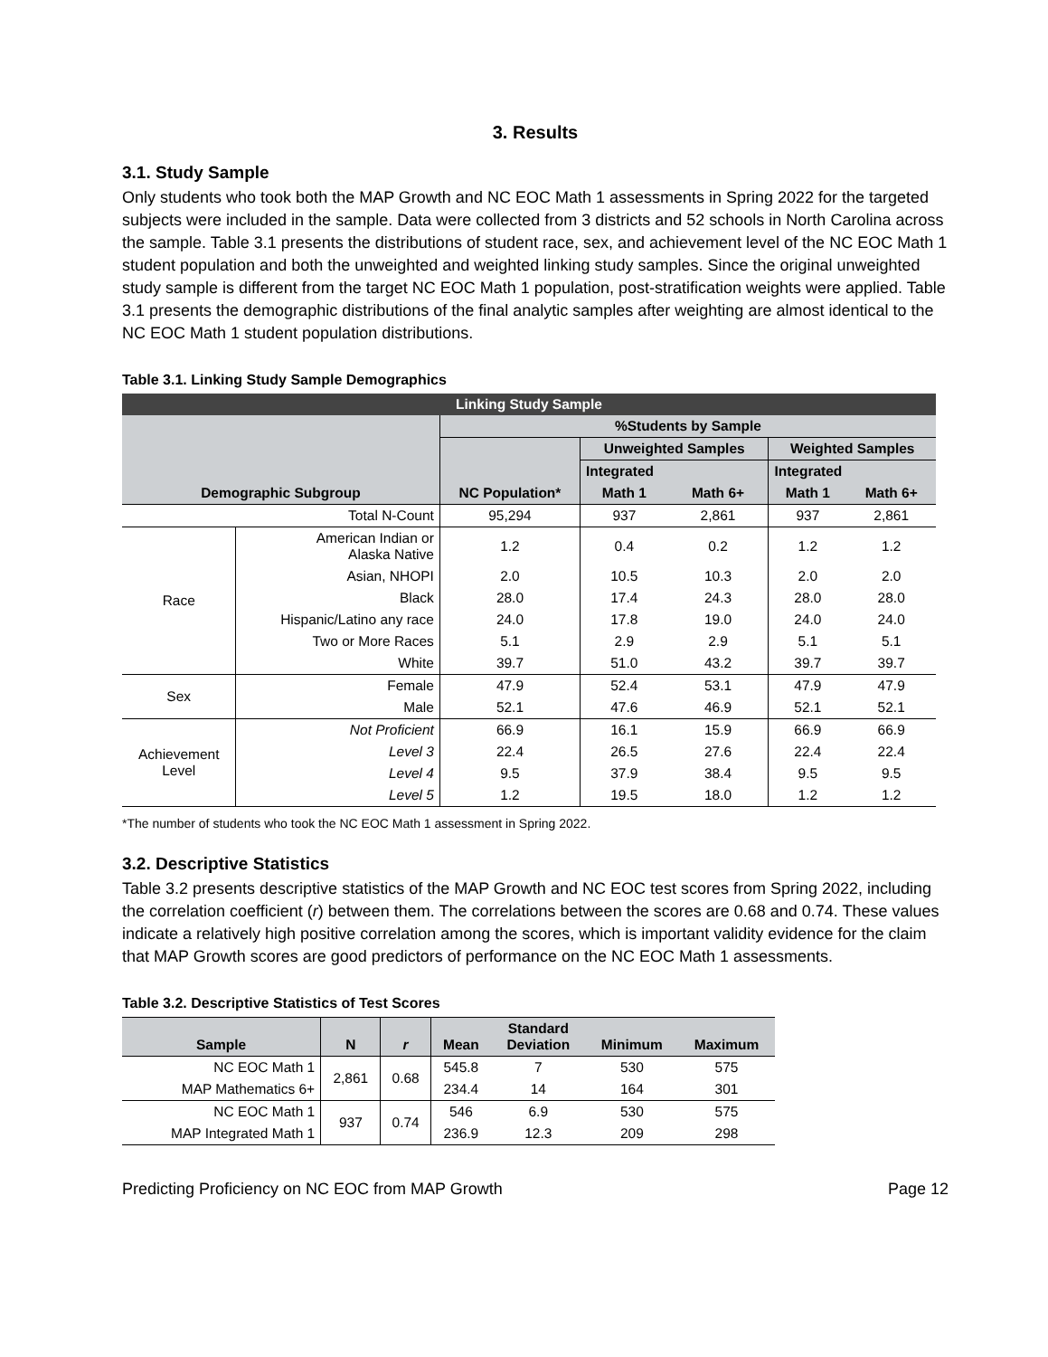3. Results
3.1. Study Sample
Only students who took both the MAP Growth and NC EOC Math 1 assessments in Spring 2022 for the targeted subjects were included in the sample. Data were collected from 3 districts and 52 schools in North Carolina across the sample. Table 3.1 presents the distributions of student race, sex, and achievement level of the NC EOC Math 1 student population and both the unweighted and weighted linking study samples. Since the original unweighted study sample is different from the target NC EOC Math 1 population, post-stratification weights were applied. Table 3.1 presents the demographic distributions of the final analytic samples after weighting are almost identical to the NC EOC Math 1 student population distributions.
Table 3.1. Linking Study Sample Demographics
| Linking Study Sample | | | | | | |
| Demographic Subgroup | | %Students by Sample | | | | |
| | | NC Population* | Unweighted Samples | | Weighted Samples | |
| | | | Integrated | | Integrated | |
| | | | Math 1 | Math 6+ | Math 1 | Math 6+ |
| Total N-Count | | 95,294 | 937 | 2,861 | 937 | 2,861 |
| Race | American Indian or Alaska Native | 1.2 | 0.4 | 0.2 | 1.2 | 1.2 |
| | Asian, NHOPI | 2.0 | 10.5 | 10.3 | 2.0 | 2.0 |
| | Black | 28.0 | 17.4 | 24.3 | 28.0 | 28.0 |
| | Hispanic/Latino any race | 24.0 | 17.8 | 19.0 | 24.0 | 24.0 |
| | Two or More Races | 5.1 | 2.9 | 2.9 | 5.1 | 5.1 |
| | White | 39.7 | 51.0 | 43.2 | 39.7 | 39.7 |
| Sex | Female | 47.9 | 52.4 | 53.1 | 47.9 | 47.9 |
| | Male | 52.1 | 47.6 | 46.9 | 52.1 | 52.1 |
| Achievement Level | Not Proficient | 66.9 | 16.1 | 15.9 | 66.9 | 66.9 |
| | Level 3 | 22.4 | 26.5 | 27.6 | 22.4 | 22.4 |
| | Level 4 | 9.5 | 37.9 | 38.4 | 9.5 | 9.5 |
| | Level 5 | 1.2 | 19.5 | 18.0 | 1.2 | 1.2 |
*The number of students who took the NC EOC Math 1 assessment in Spring 2022.
3.2. Descriptive Statistics
Table 3.2 presents descriptive statistics of the MAP Growth and NC EOC test scores from Spring 2022, including the correlation coefficient (r) between them. The correlations between the scores are 0.68 and 0.74. These values indicate a relatively high positive correlation among the scores, which is important validity evidence for the claim that MAP Growth scores are good predictors of performance on the NC EOC Math 1 assessments.
Table 3.2. Descriptive Statistics of Test Scores
| Sample | N | r | Mean | Standard Deviation | Minimum | Maximum |
| --- | --- | --- | --- | --- | --- | --- |
| NC EOC Math 1 | 2,861 | 0.68 | 545.8 | 7 | 530 | 575 |
| MAP Mathematics 6+ | | | 234.4 | 14 | 164 | 301 |
| NC EOC Math 1 | 937 | 0.74 | 546 | 6.9 | 530 | 575 |
| MAP Integrated Math 1 | | | 236.9 | 12.3 | 209 | 298 |
Predicting Proficiency on NC EOC from MAP Growth Page 12